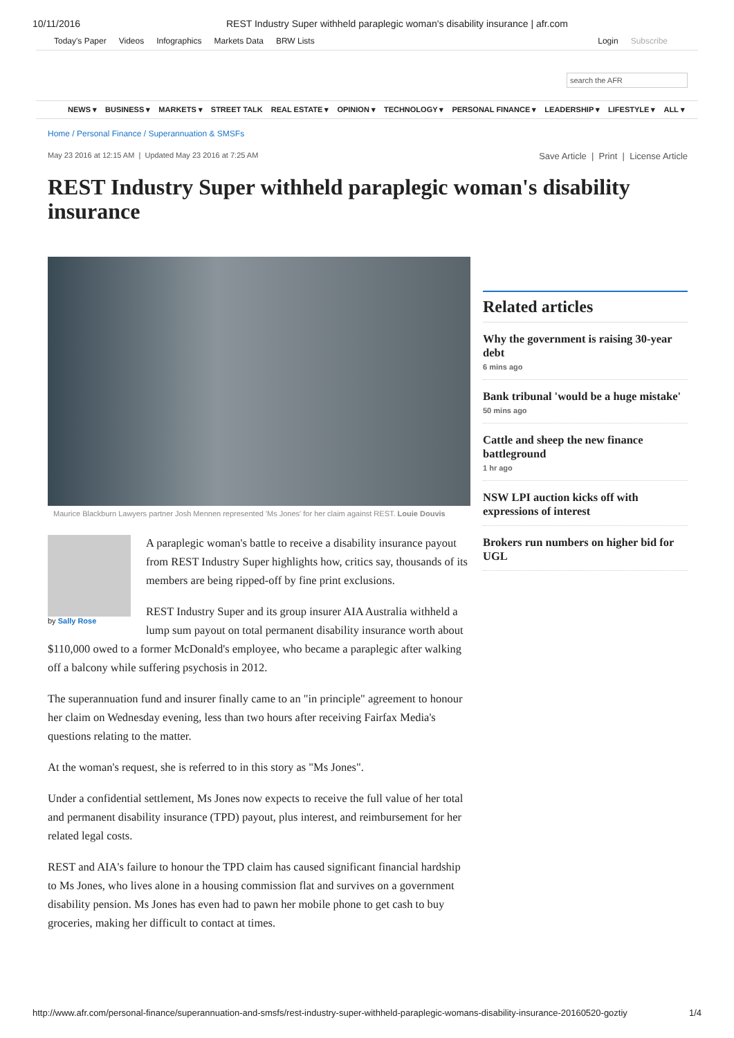10/11/2016 REST Industry Super withheld paraplegic woman's disability insurance | afr.com
Today's Paper Videos Infographics Markets Data BRW Lists Login Subscribe
search the AFR
NEWS ▾ BUSINESS ▾ MARKETS ▾ STREET TALK REAL ESTATE ▾ OPINION ▾ TECHNOLOGY ▾ PERSONAL FINANCE ▾ LEADERSHIP ▾ LIFESTYLE ▾ ALL ▾
Home / Personal Finance / Superannuation & SMSFs
May 23 2016 at 12:15 AM | Updated May 23 2016 at 7:25 AM Save Article | Print | License Article
REST Industry Super withheld paraplegic woman's disability insurance
Maurice Blackburn Lawyers partner Josh Mennen represented 'Ms Jones' for her claim against REST. Louie Douvis
by Sally Rose
A paraplegic woman's battle to receive a disability insurance payout from REST Industry Super highlights how, critics say, thousands of its members are being ripped-off by fine print exclusions.
REST Industry Super and its group insurer AIA Australia withheld a lump sum payout on total permanent disability insurance worth about $110,000 owed to a former McDonald's employee, who became a paraplegic after walking off a balcony while suffering psychosis in 2012.
The superannuation fund and insurer finally came to an "in principle" agreement to honour her claim on Wednesday evening, less than two hours after receiving Fairfax Media's questions relating to the matter.
At the woman's request, she is referred to in this story as "Ms Jones".
Under a confidential settlement, Ms Jones now expects to receive the full value of her total and permanent disability insurance (TPD) payout, plus interest, and reimbursement for her related legal costs.
REST and AIA's failure to honour the TPD claim has caused significant financial hardship to Ms Jones, who lives alone in a housing commission flat and survives on a government disability pension. Ms Jones has even had to pawn her mobile phone to get cash to buy groceries, making her difficult to contact at times.
Related articles
Why the government is raising 30-year debt
6 mins ago
Bank tribunal 'would be a huge mistake'
50 mins ago
Cattle and sheep the new finance battleground
1 hr ago
NSW LPI auction kicks off with expressions of interest
Brokers run numbers on higher bid for UGL
http://www.afr.com/personal-finance/superannuation-and-smsfs/rest-industry-super-withheld-paraplegic-womans-disability-insurance-20160520-goztiy 1/4